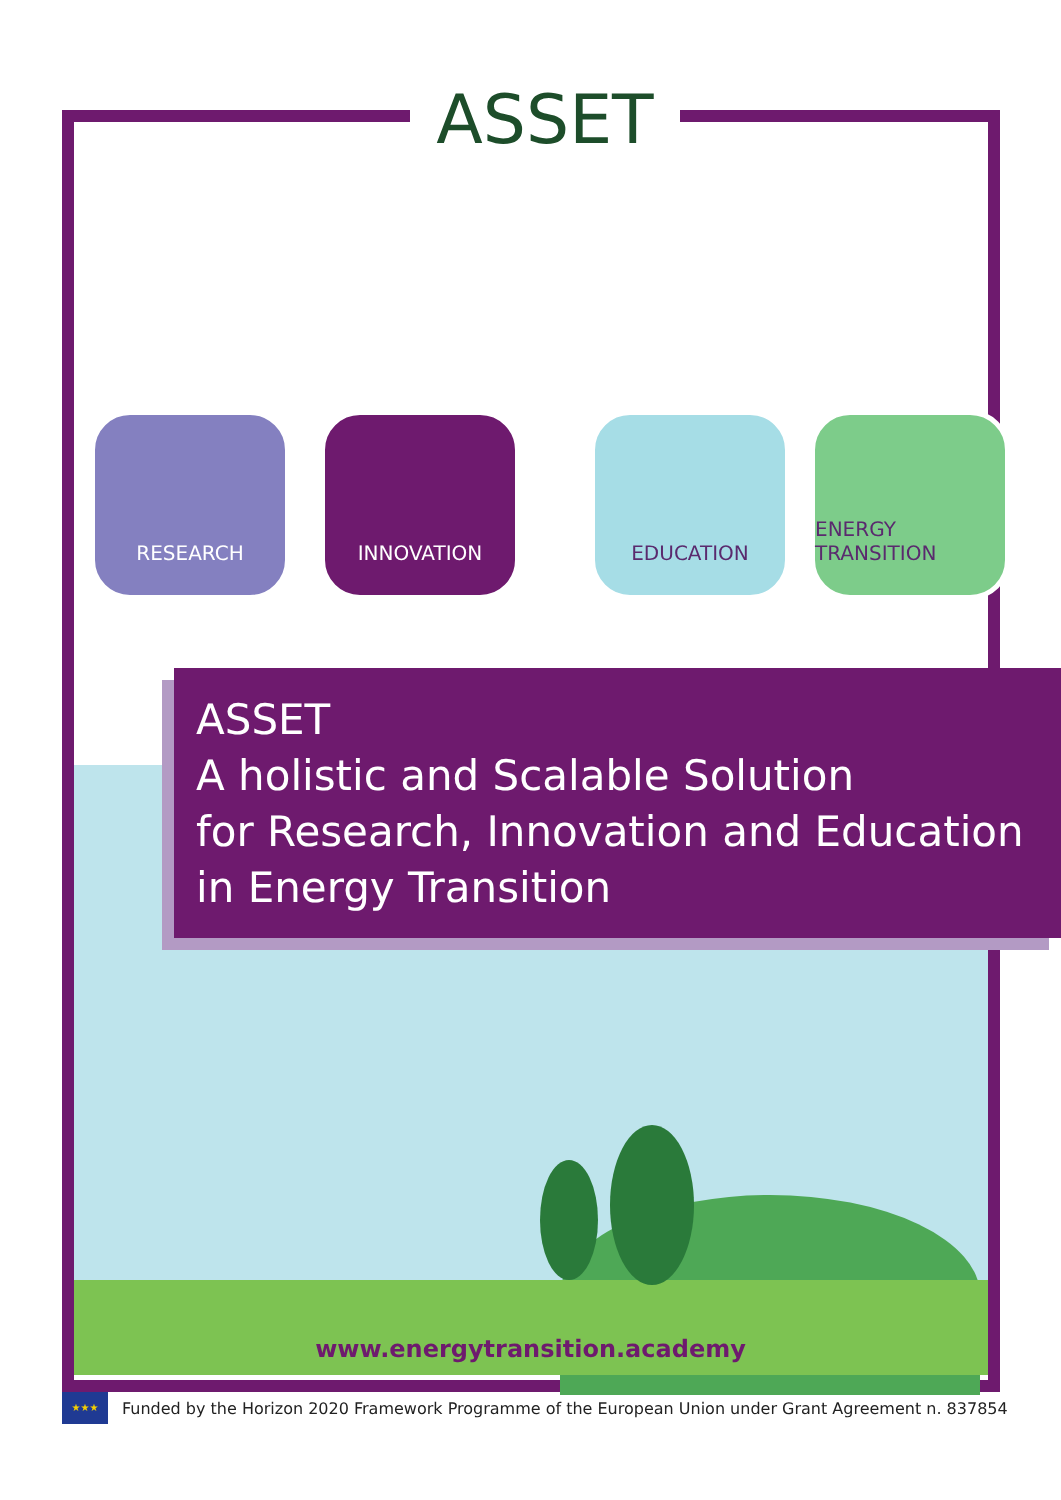ASSET
RESEARCH INNOVATION EDUCATION
ENERGY TRANSITION
ASSET
A holistic and Scalable Solution
for Research, Innovation and Education
in Energy Transition
www.energytransition.academy
★★★
Funded by the Horizon 2020 Framework Programme of the European Union under Grant Agreement n. 837854